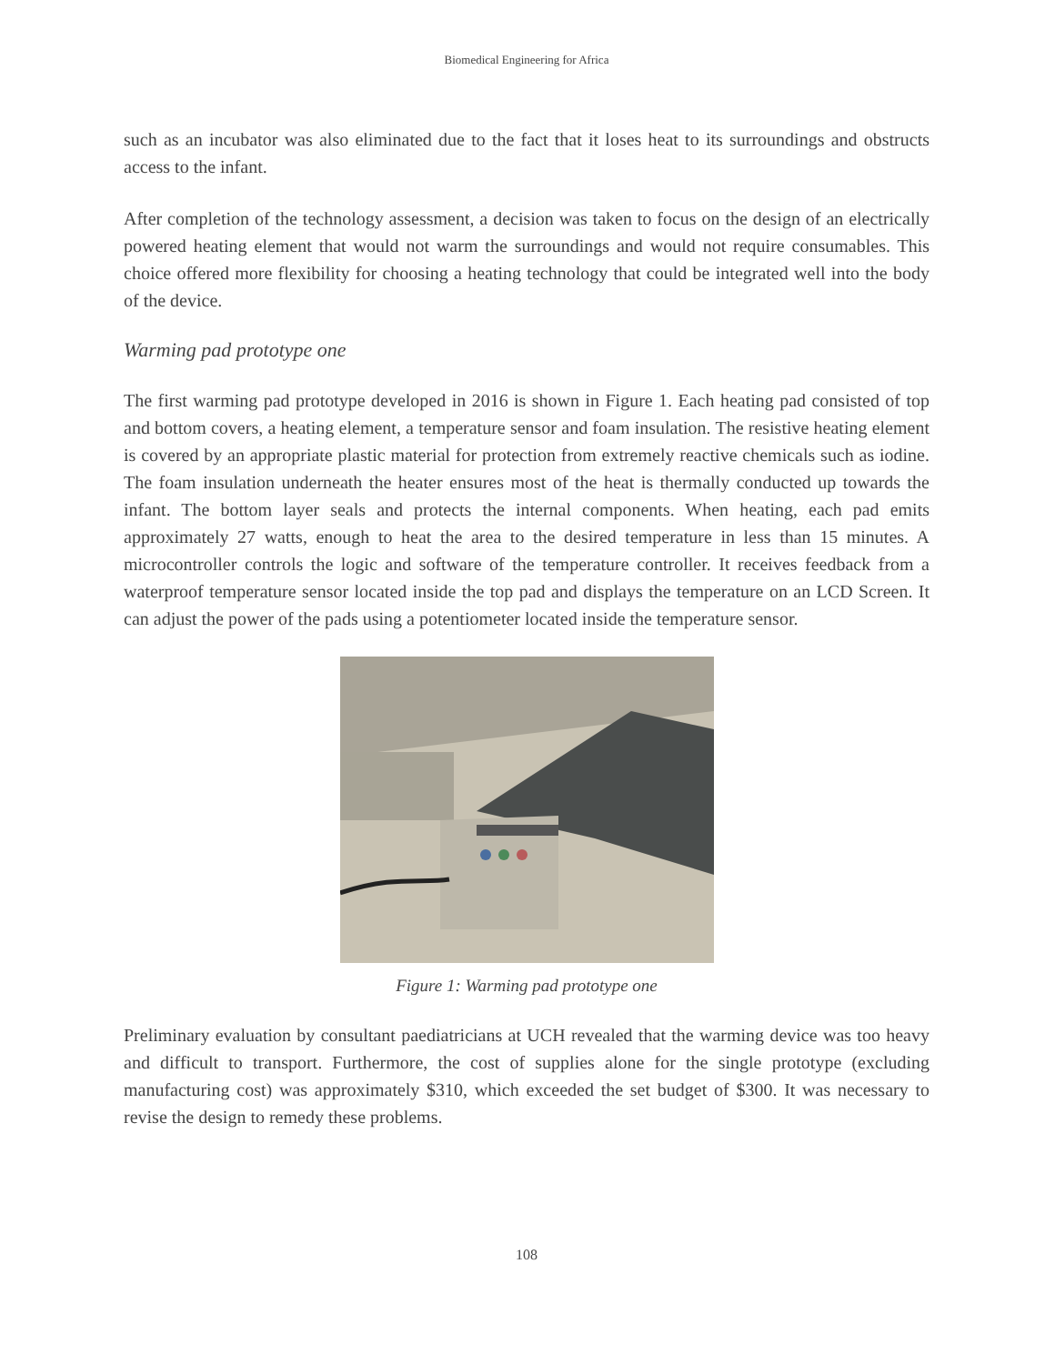Biomedical Engineering for Africa
such as an incubator was also eliminated due to the fact that it loses heat to its surroundings and obstructs access to the infant.
After completion of the technology assessment, a decision was taken to focus on the design of an electrically powered heating element that would not warm the surroundings and would not require consumables. This choice offered more flexibility for choosing a heating technology that could be integrated well into the body of the device.
Warming pad prototype one
The first warming pad prototype developed in 2016 is shown in Figure 1. Each heating pad consisted of top and bottom covers, a heating element, a temperature sensor and foam insulation. The resistive heating element is covered by an appropriate plastic material for protection from extremely reactive chemicals such as iodine. The foam insulation underneath the heater ensures most of the heat is thermally conducted up towards the infant. The bottom layer seals and protects the internal components. When heating, each pad emits approximately 27 watts, enough to heat the area to the desired temperature in less than 15 minutes. A microcontroller controls the logic and software of the temperature controller. It receives feedback from a waterproof temperature sensor located inside the top pad and displays the temperature on an LCD Screen. It can adjust the power of the pads using a potentiometer located inside the temperature sensor.
Figure 1: Warming pad prototype one
Preliminary evaluation by consultant paediatricians at UCH revealed that the warming device was too heavy and difficult to transport. Furthermore, the cost of supplies alone for the single prototype (excluding manufacturing cost) was approximately $310, which exceeded the set budget of $300. It was necessary to revise the design to remedy these problems.
108